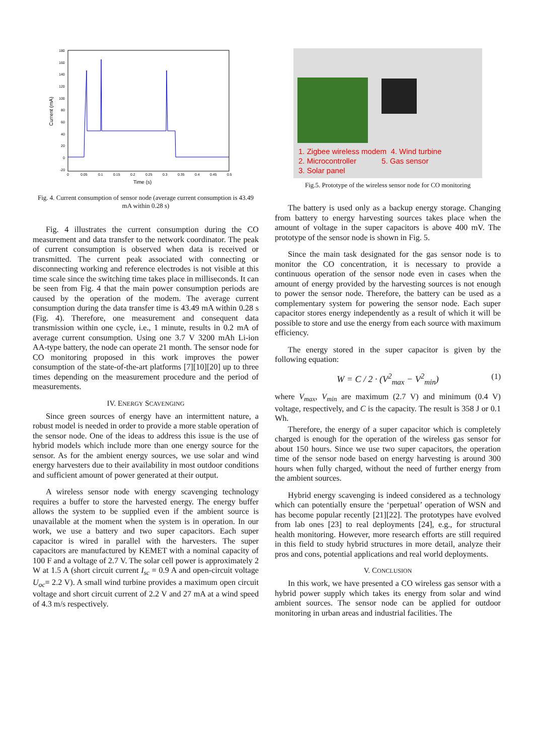180
160
140
120
100
80
60
40
20
0
-20
0
0.05
0.1
0.15
0.2
0.25
0.3
0.35
0.4
0.45
0.5
Time (s)
Current (mA)
Fig. 4. Current consumption of sensor node (average current consumption is 43.49 mA within 0.28 s)
Fig. 4 illustrates the current consumption during the CO measurement and data transfer to the network coordinator. The peak of current consumption is observed when data is received or transmitted. The current peak associated with connecting or disconnecting working and reference electrodes is not visible at this time scale since the switching time takes place in milliseconds. It can be seen from Fig. 4 that the main power consumption periods are caused by the operation of the modem. The average current consumption during the data transfer time is 43.49 mA within 0.28 s (Fig. 4). Therefore, one measurement and consequent data transmission within one cycle, i.e., 1 minute, results in 0.2 mA of average current consumption. Using one 3.7 V 3200 mAh Li-ion AA-type battery, the node can operate 21 month. The sensor node for CO monitoring proposed in this work improves the power consumption of the state-of-the-art platforms [7][10][20] up to three times depending on the measurement procedure and the period of measurements.
IV. ENERGY SCAVENGING
Since green sources of energy have an intermittent nature, a robust model is needed in order to provide a more stable operation of the sensor node. One of the ideas to address this issue is the use of hybrid models which include more than one energy source for the sensor. As for the ambient energy sources, we use solar and wind energy harvesters due to their availability in most outdoor conditions and sufficient amount of power generated at their output.
A wireless sensor node with energy scavenging technology requires a buffer to store the harvested energy. The energy buffer allows the system to be supplied even if the ambient source is unavailable at the moment when the system is in operation. In our work, we use a battery and two super capacitors. Each super capacitor is wired in parallel with the harvesters. The super capacitors are manufactured by KEMET with a nominal capacity of 100 F and a voltage of 2.7 V. The solar cell power is approximately 2 W at 1.5 A (short circuit current I<sub>sc</sub> = 0.9 A and open-circuit voltage U<sub>oc</sub>= 2.2 V). A small wind turbine provides a maximum open circuit voltage and short circuit current of 2.2 V and 27 mA at a wind speed of 4.3 m/s respectively.
1. Zigbee wireless modem 4. Wind turbine
2. Microcontroller 5. Gas sensor
3. Solar panel
Fig.5. Prototype of the wireless sensor node for CO monitoring
The battery is used only as a backup energy storage. Changing from battery to energy harvesting sources takes place when the amount of voltage in the super capacitors is above 400 mV. The prototype of the sensor node is shown in Fig. 5.
Since the main task designated for the gas sensor node is to monitor the CO concentration, it is necessary to provide a continuous operation of the sensor node even in cases when the amount of energy provided by the harvesting sources is not enough to power the sensor node. Therefore, the battery can be used as a complementary system for powering the sensor node. Each super capacitor stores energy independently as a result of which it will be possible to store and use the energy from each source with maximum efficiency.
The energy stored in the super capacitor is given by the following equation:
W = C / 2 · (V<sup>2</sup><sub>max</sub> − V<sup>2</sup><sub>min</sub>) (1)
where V<sub>max</sub>, V<sub>min</sub> are maximum (2.7 V) and minimum (0.4 V) voltage, respectively, and C is the capacity. The result is 358 J or 0.1 Wh.
Therefore, the energy of a super capacitor which is completely charged is enough for the operation of the wireless gas sensor for about 150 hours. Since we use two super capacitors, the operation time of the sensor node based on energy harvesting is around 300 hours when fully charged, without the need of further energy from the ambient sources.
Hybrid energy scavenging is indeed considered as a technology which can potentially ensure the ‘perpetual’ operation of WSN and has become popular recently [21][22]. The prototypes have evolved from lab ones [23] to real deployments [24], e.g., for structural health monitoring. However, more research efforts are still required in this field to study hybrid structures in more detail, analyze their pros and cons, potential applications and real world deployments.
V. CONCLUSION
In this work, we have presented a CO wireless gas sensor with a hybrid power supply which takes its energy from solar and wind ambient sources. The sensor node can be applied for outdoor monitoring in urban areas and industrial facilities. The